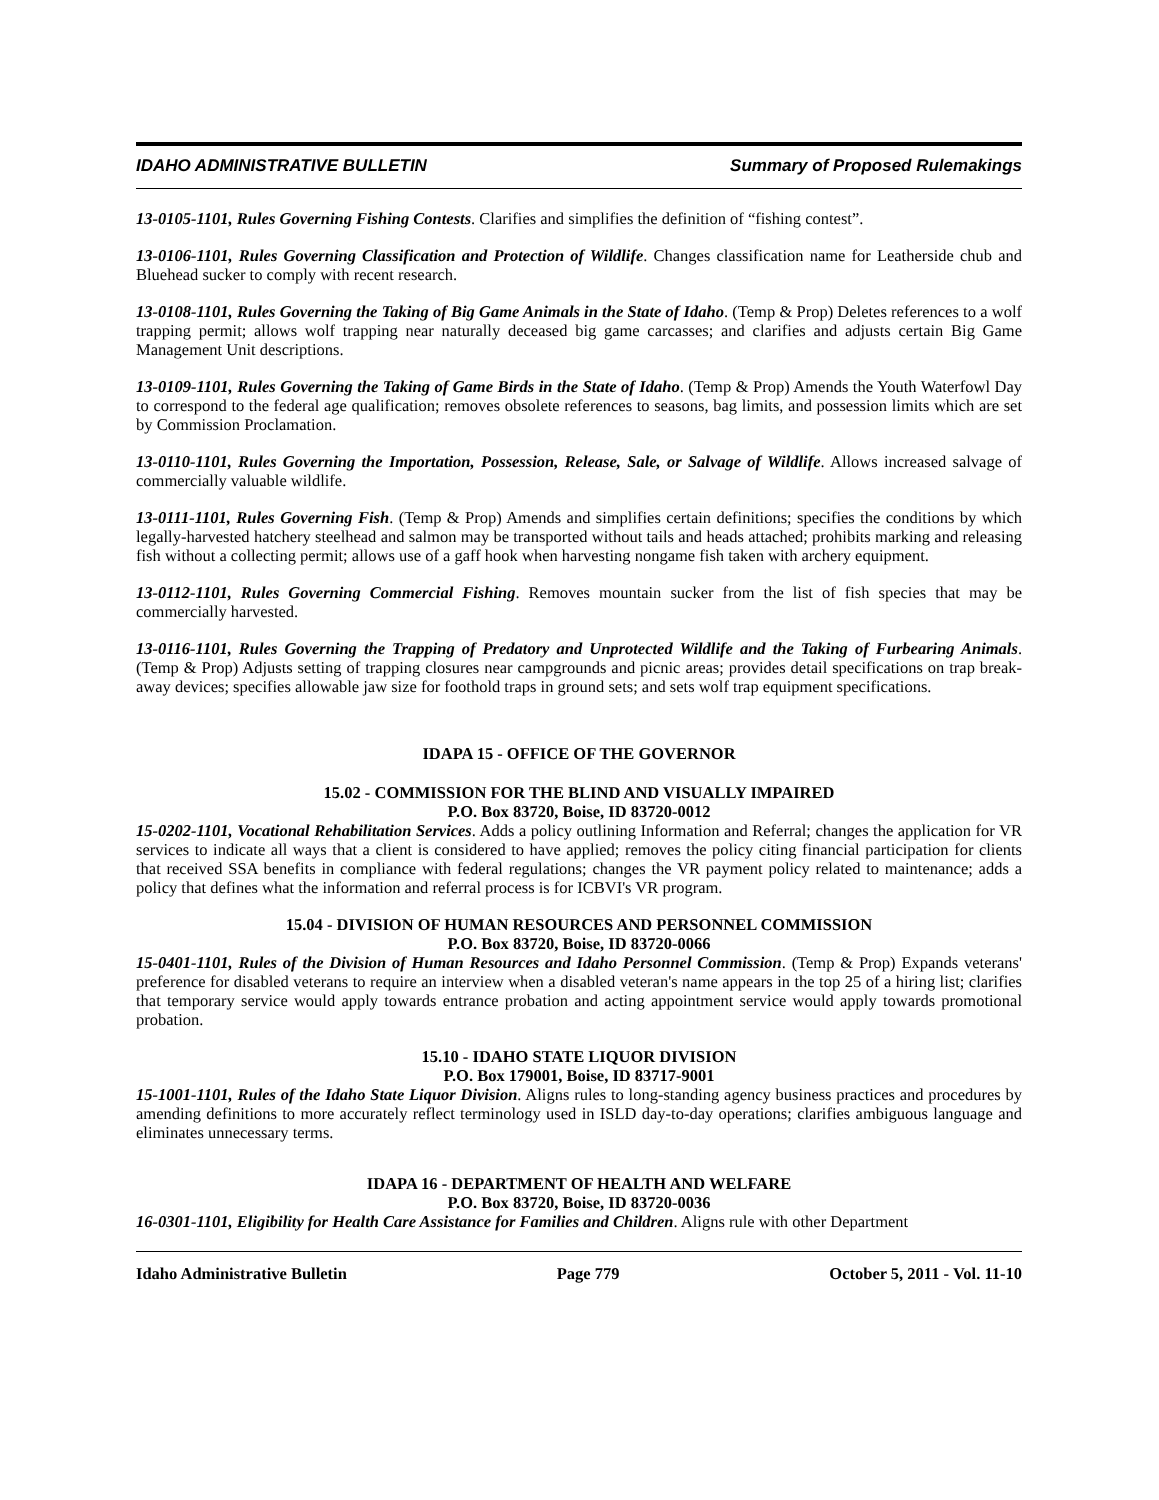IDAHO ADMINISTRATIVE BULLETIN Summary of Proposed Rulemakings
13-0105-1101, Rules Governing Fishing Contests. Clarifies and simplifies the definition of “fishing contest”.
13-0106-1101, Rules Governing Classification and Protection of Wildlife. Changes classification name for Leatherside chub and Bluehead sucker to comply with recent research.
13-0108-1101, Rules Governing the Taking of Big Game Animals in the State of Idaho. (Temp & Prop) Deletes references to a wolf trapping permit; allows wolf trapping near naturally deceased big game carcasses; and clarifies and adjusts certain Big Game Management Unit descriptions.
13-0109-1101, Rules Governing the Taking of Game Birds in the State of Idaho. (Temp & Prop) Amends the Youth Waterfowl Day to correspond to the federal age qualification; removes obsolete references to seasons, bag limits, and possession limits which are set by Commission Proclamation.
13-0110-1101, Rules Governing the Importation, Possession, Release, Sale, or Salvage of Wildlife. Allows increased salvage of commercially valuable wildlife.
13-0111-1101, Rules Governing Fish. (Temp & Prop) Amends and simplifies certain definitions; specifies the conditions by which legally-harvested hatchery steelhead and salmon may be transported without tails and heads attached; prohibits marking and releasing fish without a collecting permit; allows use of a gaff hook when harvesting nongame fish taken with archery equipment.
13-0112-1101, Rules Governing Commercial Fishing. Removes mountain sucker from the list of fish species that may be commercially harvested.
13-0116-1101, Rules Governing the Trapping of Predatory and Unprotected Wildlife and the Taking of Furbearing Animals. (Temp & Prop) Adjusts setting of trapping closures near campgrounds and picnic areas; provides detail specifications on trap break-away devices; specifies allowable jaw size for foothold traps in ground sets; and sets wolf trap equipment specifications.
IDAPA 15 - OFFICE OF THE GOVERNOR
15.02 - COMMISSION FOR THE BLIND AND VISUALLY IMPAIRED
P.O. Box 83720, Boise, ID 83720-0012
15-0202-1101, Vocational Rehabilitation Services. Adds a policy outlining Information and Referral; changes the application for VR services to indicate all ways that a client is considered to have applied; removes the policy citing financial participation for clients that received SSA benefits in compliance with federal regulations; changes the VR payment policy related to maintenance; adds a policy that defines what the information and referral process is for ICBVI's VR program.
15.04 - DIVISION OF HUMAN RESOURCES AND PERSONNEL COMMISSION
P.O. Box 83720, Boise, ID 83720-0066
15-0401-1101, Rules of the Division of Human Resources and Idaho Personnel Commission. (Temp & Prop) Expands veterans' preference for disabled veterans to require an interview when a disabled veteran's name appears in the top 25 of a hiring list; clarifies that temporary service would apply towards entrance probation and acting appointment service would apply towards promotional probation.
15.10 - IDAHO STATE LIQUOR DIVISION
P.O. Box 179001, Boise, ID 83717-9001
15-1001-1101, Rules of the Idaho State Liquor Division. Aligns rules to long-standing agency business practices and procedures by amending definitions to more accurately reflect terminology used in ISLD day-to-day operations; clarifies ambiguous language and eliminates unnecessary terms.
IDAPA 16 - DEPARTMENT OF HEALTH AND WELFARE
P.O. Box 83720, Boise, ID 83720-0036
16-0301-1101, Eligibility for Health Care Assistance for Families and Children. Aligns rule with other Department
Idaho Administrative Bulletin Page 779 October 5, 2011 - Vol. 11-10